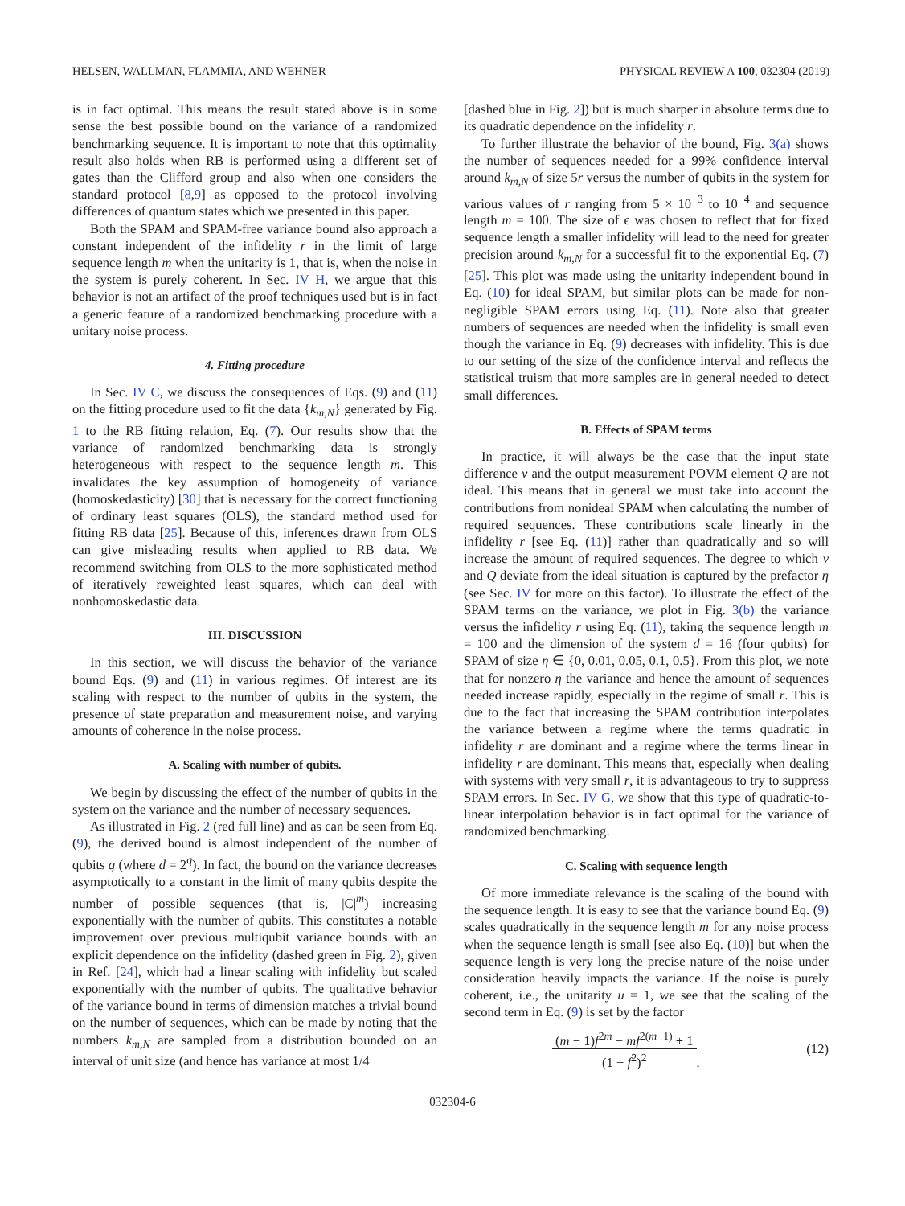HELSEN, WALLMAN, FLAMMIA, AND WEHNER PHYSICAL REVIEW A 100, 032304 (2019)
is in fact optimal. This means the result stated above is in some sense the best possible bound on the variance of a randomized benchmarking sequence. It is important to note that this optimality result also holds when RB is performed using a different set of gates than the Clifford group and also when one considers the standard protocol [8,9] as opposed to the protocol involving differences of quantum states which we presented in this paper.
Both the SPAM and SPAM-free variance bound also approach a constant independent of the infidelity r in the limit of large sequence length m when the unitarity is 1, that is, when the noise in the system is purely coherent. In Sec. IV H, we argue that this behavior is not an artifact of the proof techniques used but is in fact a generic feature of a randomized benchmarking procedure with a unitary noise process.
4. Fitting procedure
In Sec. IV C, we discuss the consequences of Eqs. (9) and (11) on the fitting procedure used to fit the data {k<sub>m,N</sub>} generated by Fig. 1 to the RB fitting relation, Eq. (7). Our results show that the variance of randomized benchmarking data is strongly heterogeneous with respect to the sequence length m. This invalidates the key assumption of homogeneity of variance (homoskedasticity) [30] that is necessary for the correct functioning of ordinary least squares (OLS), the standard method used for fitting RB data [25]. Because of this, inferences drawn from OLS can give misleading results when applied to RB data. We recommend switching from OLS to the more sophisticated method of iteratively reweighted least squares, which can deal with nonhomoskedastic data.
III. DISCUSSION
In this section, we will discuss the behavior of the variance bound Eqs. (9) and (11) in various regimes. Of interest are its scaling with respect to the number of qubits in the system, the presence of state preparation and measurement noise, and varying amounts of coherence in the noise process.
A. Scaling with number of qubits.
We begin by discussing the effect of the number of qubits in the system on the variance and the number of necessary sequences.
As illustrated in Fig. 2 (red full line) and as can be seen from Eq. (9), the derived bound is almost independent of the number of qubits q (where d = 2<sup>q</sup>). In fact, the bound on the variance decreases asymptotically to a constant in the limit of many qubits despite the number of possible sequences (that is, |C|<sup>m</sup>) increasing exponentially with the number of qubits. This constitutes a notable improvement over previous multiqubit variance bounds with an explicit dependence on the infidelity (dashed green in Fig. 2), given in Ref. [24], which had a linear scaling with infidelity but scaled exponentially with the number of qubits. The qualitative behavior of the variance bound in terms of dimension matches a trivial bound on the number of sequences, which can be made by noting that the numbers k<sub>m,N</sub> are sampled from a distribution bounded on an interval of unit size (and hence has variance at most 1/4
[dashed blue in Fig. 2]) but is much sharper in absolute terms due to its quadratic dependence on the infidelity r.
To further illustrate the behavior of the bound, Fig. 3(a) shows the number of sequences needed for a 99% confidence interval around k<sub>m,N</sub> of size 5r versus the number of qubits in the system for various values of r ranging from 5 × 10<sup>−3</sup> to 10<sup>−4</sup> and sequence length m = 100. The size of ϵ was chosen to reflect that for fixed sequence length a smaller infidelity will lead to the need for greater precision around k<sub>m,N</sub> for a successful fit to the exponential Eq. (7) [25]. This plot was made using the unitarity independent bound in Eq. (10) for ideal SPAM, but similar plots can be made for non-negligible SPAM errors using Eq. (11). Note also that greater numbers of sequences are needed when the infidelity is small even though the variance in Eq. (9) decreases with infidelity. This is due to our setting of the size of the confidence interval and reflects the statistical truism that more samples are in general needed to detect small differences.
B. Effects of SPAM terms
In practice, it will always be the case that the input state difference ν and the output measurement POVM element Q are not ideal. This means that in general we must take into account the contributions from nonideal SPAM when calculating the number of required sequences. These contributions scale linearly in the infidelity r [see Eq. (11)] rather than quadratically and so will increase the amount of required sequences. The degree to which ν and Q deviate from the ideal situation is captured by the prefactor η (see Sec. IV for more on this factor). To illustrate the effect of the SPAM terms on the variance, we plot in Fig. 3(b) the variance versus the infidelity r using Eq. (11), taking the sequence length m = 100 and the dimension of the system d = 16 (four qubits) for SPAM of size η ∈ {0, 0.01, 0.05, 0.1, 0.5}. From this plot, we note that for nonzero η the variance and hence the amount of sequences needed increase rapidly, especially in the regime of small r. This is due to the fact that increasing the SPAM contribution interpolates the variance between a regime where the terms quadratic in infidelity r are dominant and a regime where the terms linear in infidelity r are dominant. This means that, especially when dealing with systems with very small r, it is advantageous to try to suppress SPAM errors. In Sec. IV G, we show that this type of quadratic-to-linear interpolation behavior is in fact optimal for the variance of randomized benchmarking.
C. Scaling with sequence length
Of more immediate relevance is the scaling of the bound with the sequence length. It is easy to see that the variance bound Eq. (9) scales quadratically in the sequence length m for any noise process when the sequence length is small [see also Eq. (10)] but when the sequence length is very long the precise nature of the noise under consideration heavily impacts the variance. If the noise is purely coherent, i.e., the unitarity u = 1, we see that the scaling of the second term in Eq. (9) is set by the factor
(m − 1)f<sup>2m</sup> − mf<sup>2(m−1)</sup> + 1 (1 − f<sup>2</sup>)<sup>2</sup>. (12)
032304-6